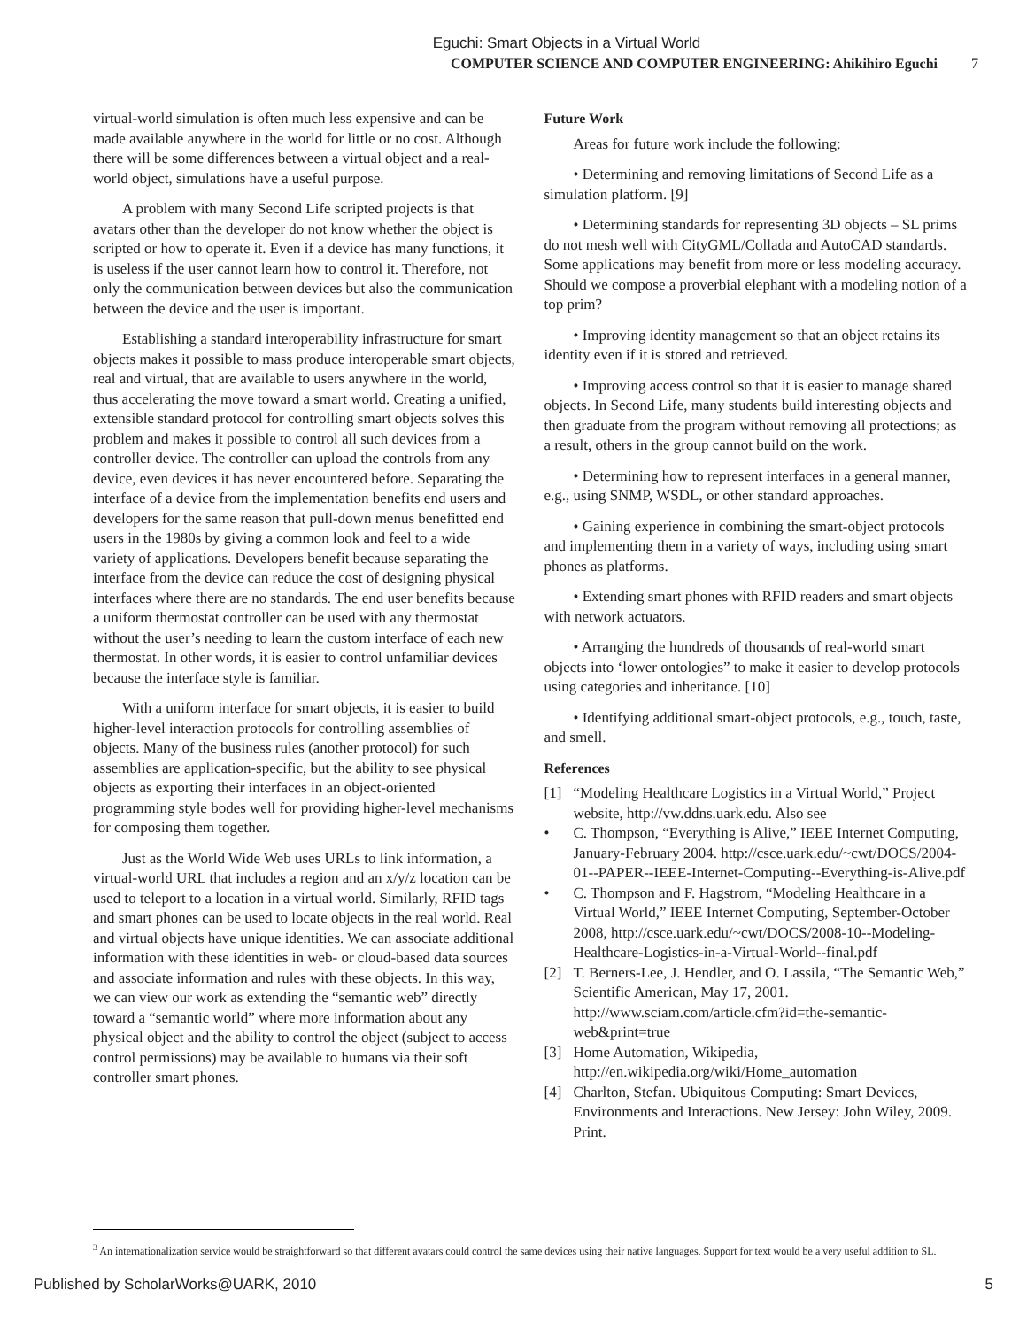Eguchi: Smart Objects in a Virtual World
COMPUTER SCIENCE AND COMPUTER ENGINEERING: Ahikihiro Eguchi 7
virtual-world simulation is often much less expensive and can be made available anywhere in the world for little or no cost. Although there will be some differences between a virtual object and a real-world object, simulations have a useful purpose.
A problem with many Second Life scripted projects is that avatars other than the developer do not know whether the object is scripted or how to operate it. Even if a device has many functions, it is useless if the user cannot learn how to control it. Therefore, not only the communication between devices but also the communication between the device and the user is important.
Establishing a standard interoperability infrastructure for smart objects makes it possible to mass produce interoperable smart objects, real and virtual, that are available to users anywhere in the world, thus accelerating the move toward a smart world. Creating a unified, extensible standard protocol for controlling smart objects solves this problem and makes it possible to control all such devices from a controller device. The controller can upload the controls from any device, even devices it has never encountered before. Separating the interface of a device from the implementation benefits end users and developers for the same reason that pull-down menus benefitted end users in the 1980s by giving a common look and feel to a wide variety of applications. Developers benefit because separating the interface from the device can reduce the cost of designing physical interfaces where there are no standards. The end user benefits because a uniform thermostat controller can be used with any thermostat without the user’s needing to learn the custom interface of each new thermostat. In other words, it is easier to control unfamiliar devices because the interface style is familiar.
With a uniform interface for smart objects, it is easier to build higher-level interaction protocols for controlling assemblies of objects. Many of the business rules (another protocol) for such assemblies are application-specific, but the ability to see physical objects as exporting their interfaces in an object-oriented programming style bodes well for providing higher-level mechanisms for composing them together.
Just as the World Wide Web uses URLs to link information, a virtual-world URL that includes a region and an x/y/z location can be used to teleport to a location in a virtual world. Similarly, RFID tags and smart phones can be used to locate objects in the real world. Real and virtual objects have unique identities. We can associate additional information with these identities in web- or cloud-based data sources and associate information and rules with these objects. In this way, we can view our work as extending the “semantic web” directly toward a “semantic world” where more information about any physical object and the ability to control the object (subject to access control permissions) may be available to humans via their soft controller smart phones.
Future Work
Areas for future work include the following:
• Determining and removing limitations of Second Life as a simulation platform. [9]
• Determining standards for representing 3D objects – SL prims do not mesh well with CityGML/Collada and AutoCAD standards. Some applications may benefit from more or less modeling accuracy. Should we compose a proverbial elephant with a modeling notion of a top prim?
• Improving identity management so that an object retains its identity even if it is stored and retrieved.
• Improving access control so that it is easier to manage shared objects. In Second Life, many students build interesting objects and then graduate from the program without removing all protections; as a result, others in the group cannot build on the work.
• Determining how to represent interfaces in a general manner, e.g., using SNMP, WSDL, or other standard approaches.
• Gaining experience in combining the smart-object protocols and implementing them in a variety of ways, including using smart phones as platforms.
• Extending smart phones with RFID readers and smart objects with network actuators.
• Arranging the hundreds of thousands of real-world smart objects into ‘lower ontologies” to make it easier to develop protocols using categories and inheritance. [10]
• Identifying additional smart-object protocols, e.g., touch, taste, and smell.
References
[1] “Modeling Healthcare Logistics in a Virtual World,” Project website, http://vw.ddns.uark.edu. Also see
• C. Thompson, “Everything is Alive,” IEEE Internet Computing, January-February 2004. http://csce.uark.edu/~cwt/DOCS/2004-01--PAPER--IEEE-Internet-Computing--Everything-is-Alive.pdf
• C. Thompson and F. Hagstrom, “Modeling Healthcare in a Virtual World,” IEEE Internet Computing, September-October 2008, http://csce.uark.edu/~cwt/DOCS/2008-10--Modeling-Healthcare-Logistics-in-a-Virtual-World--final.pdf
[2] T. Berners-Lee, J. Hendler, and O. Lassila, “The Semantic Web,” Scientific American, May 17, 2001. http://www.sciam.com/article.cfm?id=the-semantic-web&print=true
[3] Home Automation, Wikipedia, http://en.wikipedia.org/wiki/Home_automation
[4] Charlton, Stefan. Ubiquitous Computing: Smart Devices, Environments and Interactions. New Jersey: John Wiley, 2009. Print.
<sup>3</sup> An internationalization service would be straightforward so that different avatars could control the same devices using their native languages. Support for text would be a very useful addition to SL.
Published by ScholarWorks@UARK, 2010 5